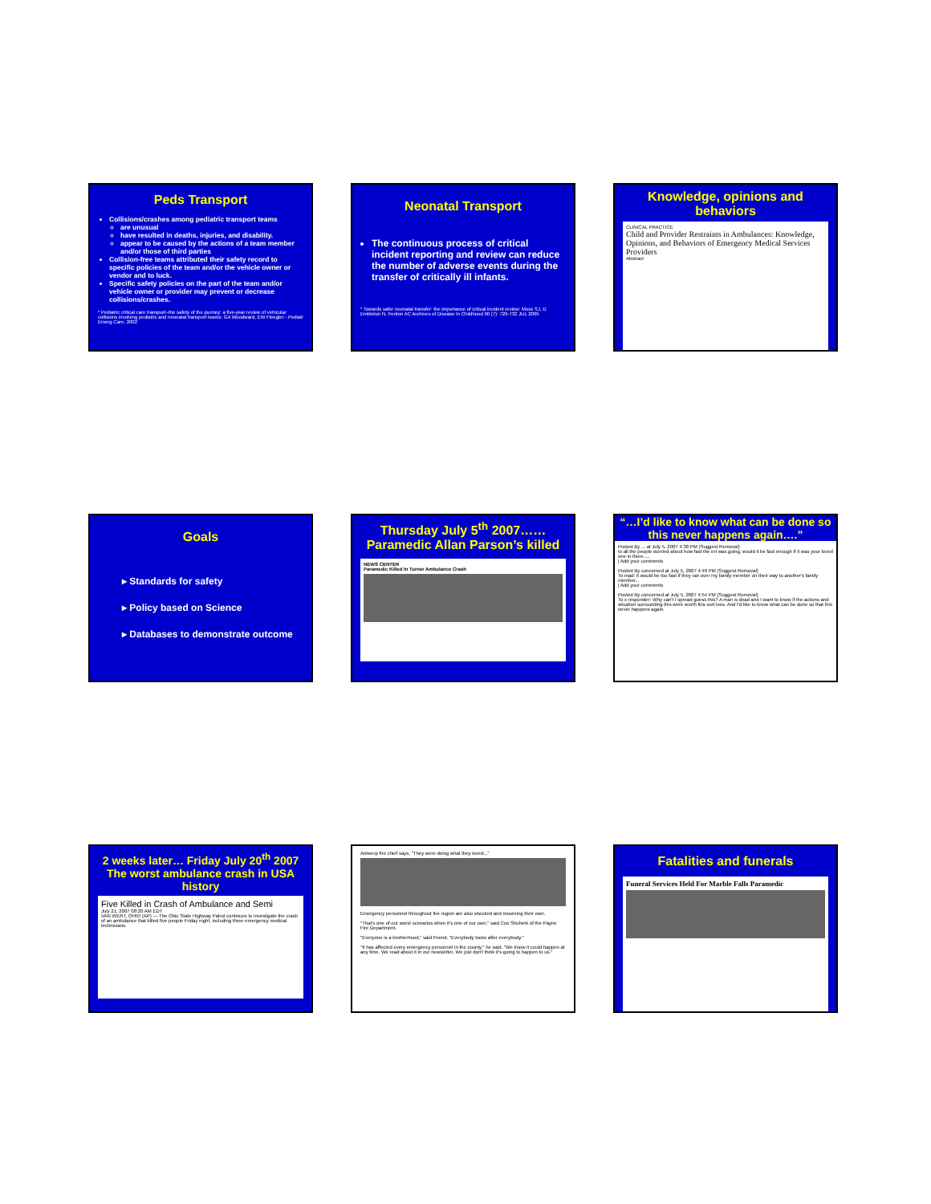Peds Transport
Collisions/crashes among pediatric transport teams
are unusual
have resulted in deaths, injuries, and disability.
appear to be caused by the actions of a team member and/or those of third parties
Collision-free teams attributed their safety record to specific policies of the team and/or the vehicle owner or vendor and to luck.
Specific safety policies on the part of the team and/or vehicle owner or provider may prevent or decrease collisions/crashes.
* Pediatric critical care transport–the safety of the journey: a five-year review of vehicular collisions involving pediatric and neonatal transport teams: GA Woodward, EW Fleegler - Pediatr Emerg Care, 2002
Neonatal Transport
The continuous process of critical incident reporting and review can reduce the number of adverse events during the transfer of critically ill infants.
* Towards safer neonatal transfer: the importance of critical incident review: Moss SJ, D Embleton N, Fenton AC Archives of Disease In Childhood 90 (7): 729-732 JUL 2005
Knowledge, opinions and behaviors
CLINICAL PRACTICE
Child and Provider Restraints in Ambulances: Knowledge, Opinions, and Behaviors of Emergency Medical Services Providers
Abstract
Goals
▸ Standards for safety
▸ Policy based on Science
▸ Databases to demonstrate outcome
Thursday July 5<sup>th</sup> 2007……
Paramedic Allan Parson’s killed
NEWS CENTER
Paramedic Killed In Turner Ambulance Crash
“…I’d like to know what can be done so this never happens again….”
Posted By ... at July 5, 2007 4:38 PM (Suggest Removal)
to all the people worried about how fast the ert was going, would it be fast enough if it was your loved one in there.....
| Add your comments
Posted By concerned at July 5, 2007 4:49 PM (Suggest Removal)
To mad: it would be too fast if they ran over my family member on their way to another's family member...
| Add your comments
Posted By concerned at July 5, 2007 4:54 PM (Suggest Removal)
To x responder: Why can't I spread guess this? A man is dead and I want to know if the actions and situation surrounding this were worth this sort loss. And I'd like to know what can be done so that this never happens again.
2 weeks later… Friday July 20<sup>th</sup> 2007
The worst ambulance crash in USA history
Five Killed in Crash of Ambulance and Semi
July 21, 2007 08:20 AM EDT
VAN WERT, OHIO (AP) — The Ohio State Highway Patrol continues to investigate the crash of an ambulance that killed five people Friday night, including three emergency medical technicians.
Antwerp fire chief says, "They were doing what they loved..."
Emergency personnel throughout the region are also shocked and mourning their own.
"That's one of our worst scenarios when it's one of our own," said Cos Shuherk of the Payne Fire Department.
"Everyone is a brotherhood," said Friend. "Everybody looks after everybody."
"It has affected every emergency personnel in the county," he said. "We know it could happen at any time. We read about it in our newsletter. We just don't think it's going to happen to us."
Fatalities and funerals
Funeral Services Held For Marble Falls Paramedic